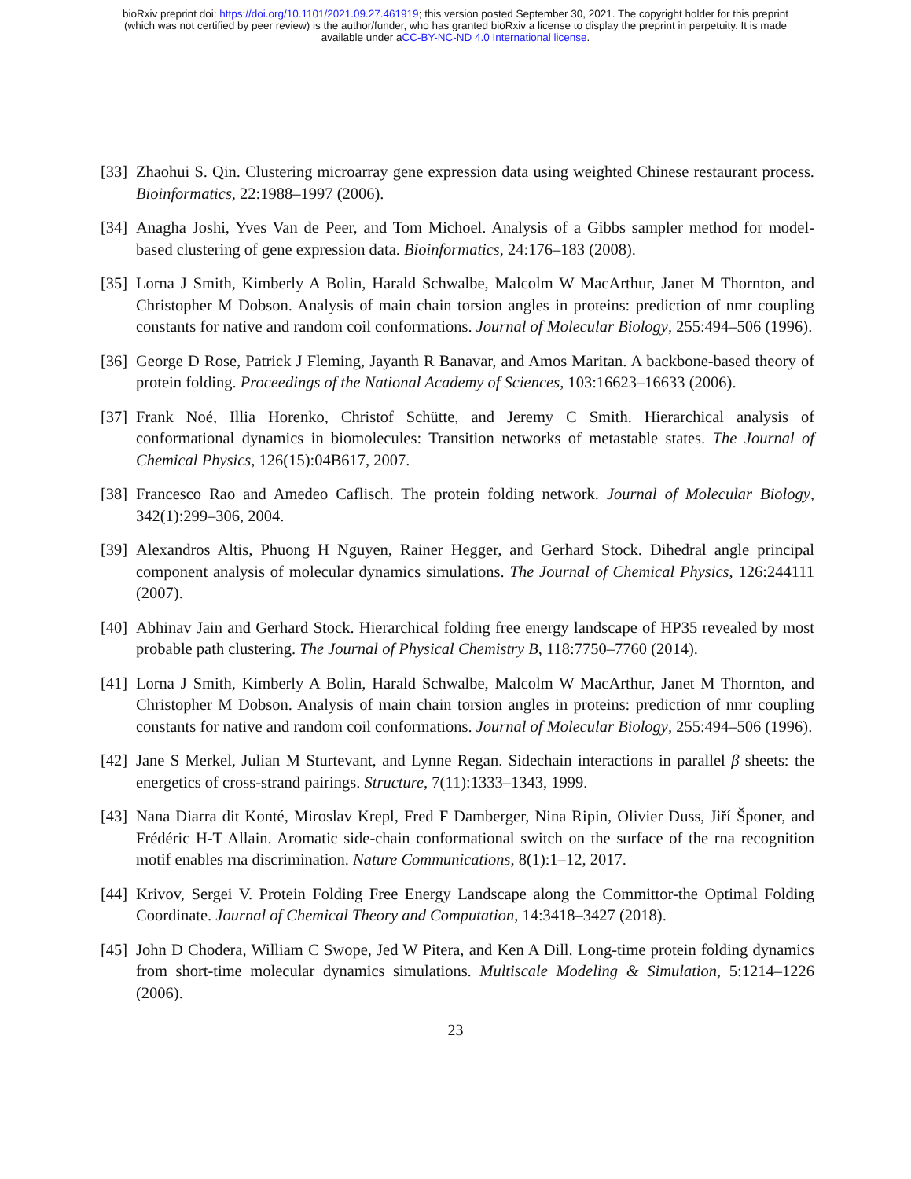bioRxiv preprint doi: https://doi.org/10.1101/2021.09.27.461919; this version posted September 30, 2021. The copyright holder for this preprint
(which was not certified by peer review) is the author/funder, who has granted bioRxiv a license to display the preprint in perpetuity. It is made
available under aCC-BY-NC-ND 4.0 International license.
[33] Zhaohui S. Qin. Clustering microarray gene expression data using weighted Chinese restaurant process. Bioinformatics, 22:1988–1997 (2006).
[34] Anagha Joshi, Yves Van de Peer, and Tom Michoel. Analysis of a Gibbs sampler method for model-based clustering of gene expression data. Bioinformatics, 24:176–183 (2008).
[35] Lorna J Smith, Kimberly A Bolin, Harald Schwalbe, Malcolm W MacArthur, Janet M Thornton, and Christopher M Dobson. Analysis of main chain torsion angles in proteins: prediction of nmr coupling constants for native and random coil conformations. Journal of Molecular Biology, 255:494–506 (1996).
[36] George D Rose, Patrick J Fleming, Jayanth R Banavar, and Amos Maritan. A backbone-based theory of protein folding. Proceedings of the National Academy of Sciences, 103:16623–16633 (2006).
[37] Frank Noé, Illia Horenko, Christof Schütte, and Jeremy C Smith. Hierarchical analysis of conformational dynamics in biomolecules: Transition networks of metastable states. The Journal of Chemical Physics, 126(15):04B617, 2007.
[38] Francesco Rao and Amedeo Caflisch. The protein folding network. Journal of Molecular Biology, 342(1):299–306, 2004.
[39] Alexandros Altis, Phuong H Nguyen, Rainer Hegger, and Gerhard Stock. Dihedral angle principal component analysis of molecular dynamics simulations. The Journal of Chemical Physics, 126:244111 (2007).
[40] Abhinav Jain and Gerhard Stock. Hierarchical folding free energy landscape of HP35 revealed by most probable path clustering. The Journal of Physical Chemistry B, 118:7750–7760 (2014).
[41] Lorna J Smith, Kimberly A Bolin, Harald Schwalbe, Malcolm W MacArthur, Janet M Thornton, and Christopher M Dobson. Analysis of main chain torsion angles in proteins: prediction of nmr coupling constants for native and random coil conformations. Journal of Molecular Biology, 255:494–506 (1996).
[42] Jane S Merkel, Julian M Sturtevant, and Lynne Regan. Sidechain interactions in parallel β sheets: the energetics of cross-strand pairings. Structure, 7(11):1333–1343, 1999.
[43] Nana Diarra dit Konté, Miroslav Krepl, Fred F Damberger, Nina Ripin, Olivier Duss, Jiří Šponer, and Frédéric H-T Allain. Aromatic side-chain conformational switch on the surface of the rna recognition motif enables rna discrimination. Nature Communications, 8(1):1–12, 2017.
[44] Krivov, Sergei V. Protein Folding Free Energy Landscape along the Committor-the Optimal Folding Coordinate. Journal of Chemical Theory and Computation, 14:3418–3427 (2018).
[45] John D Chodera, William C Swope, Jed W Pitera, and Ken A Dill. Long-time protein folding dynamics from short-time molecular dynamics simulations. Multiscale Modeling & Simulation, 5:1214–1226 (2006).
23